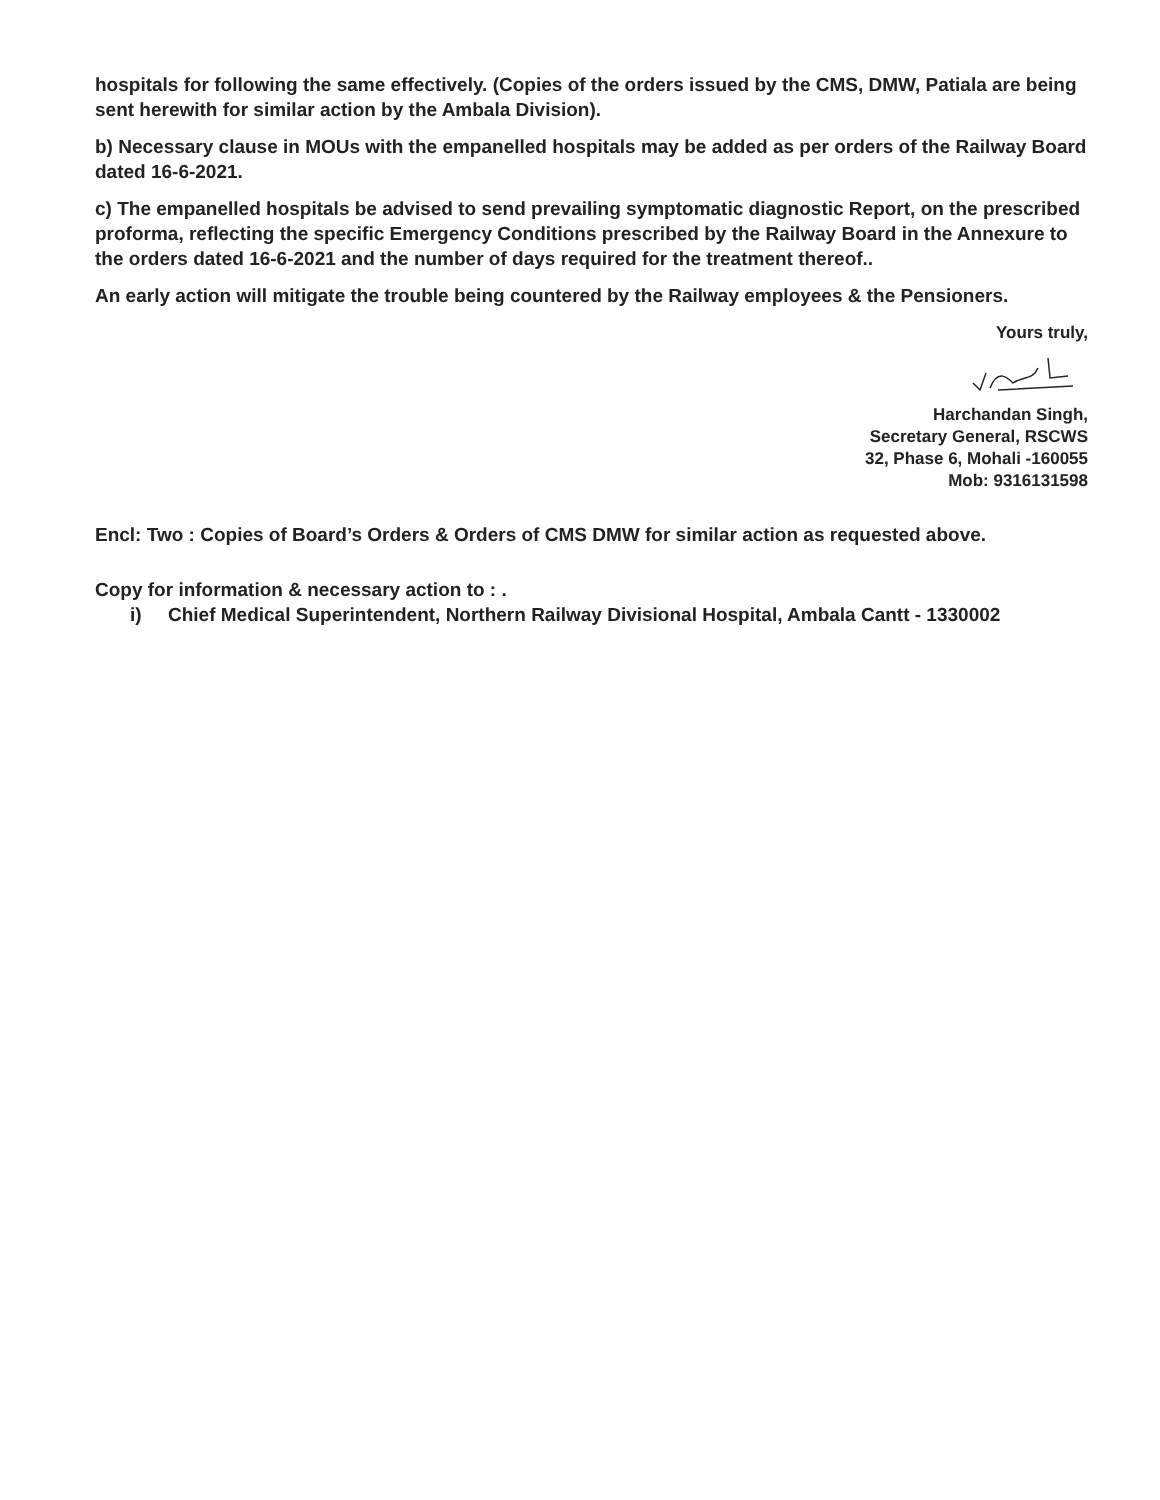hospitals for following the same effectively. (Copies of the orders issued by the CMS, DMW, Patiala are being sent herewith for similar action by the Ambala Division).
b) Necessary clause in MOUs with the empanelled hospitals may be added as per orders of the Railway Board dated 16-6-2021.
c) The empanelled hospitals be advised to send prevailing symptomatic diagnostic Report, on the prescribed proforma, reflecting the specific Emergency Conditions prescribed by the Railway Board in the Annexure to the orders dated 16-6-2021 and the number of days required for the treatment thereof..
An early action will mitigate the trouble being countered by the Railway employees & the Pensioners.
Yours truly,
Harchandan Singh,
Secretary General, RSCWS
32, Phase 6, Mohali -160055
Mob: 9316131598
Encl: Two : Copies of Board’s Orders & Orders of CMS DMW for similar action as requested above.
Copy for information & necessary action to : .
i) Chief Medical Superintendent, Northern Railway Divisional Hospital, Ambala Cantt - 1330002